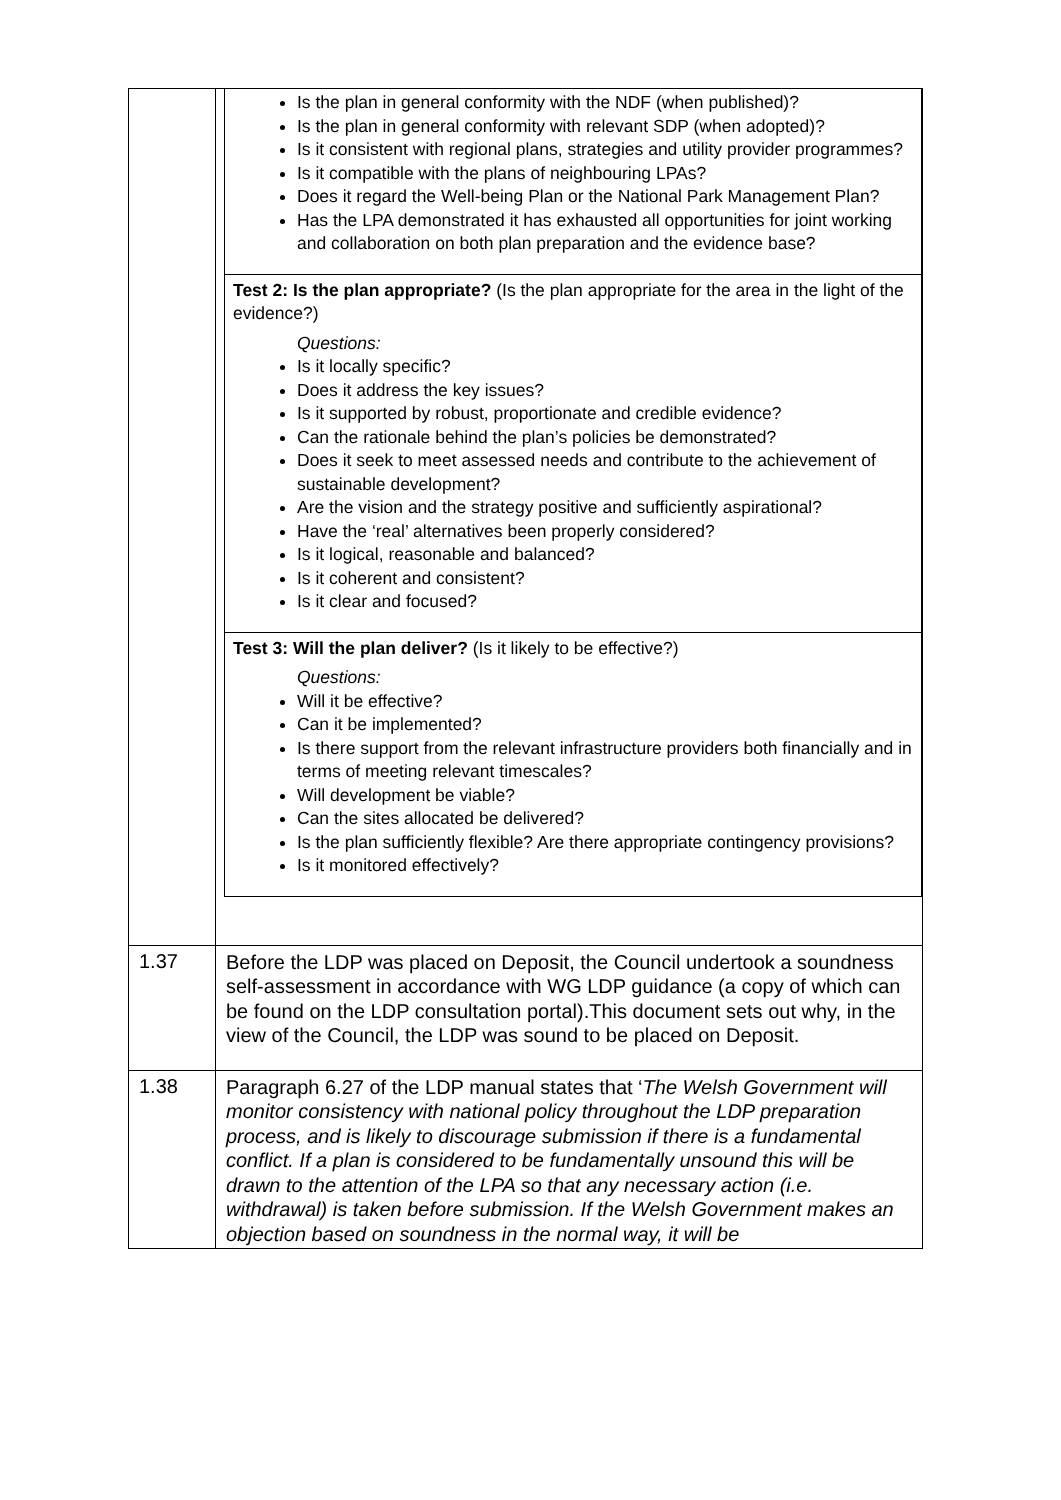| | / Is the plan in general conformity with the NDF (when published)? Is the plan in general conformity with relevant SDP (when adopted)? Is it consistent with regional plans, strategies and utility provider programmes? Is it compatible with the plans of neighbouring LPAs? Does it regard the Well-being Plan or the National Park Management Plan? Has the LPA demonstrated it has exhausted all opportunities for joint working and collaboration on both plan preparation and the evidence base? / / Test 2: Is the plan appropriate? (Is the plan appropriate for the area in the light of the evidence?) Questions: Is it locally specific? Does it address the key issues? Is it supported by robust, proportionate and credible evidence? Can the rationale behind the plan’s policies be demonstrated? Does it seek to meet assessed needs and contribute to the achievement of sustainable development? Are the vision and the strategy positive and sufficiently aspirational? Have the ‘real’ alternatives been properly considered? Is it logical, reasonable and balanced? Is it coherent and consistent? Is it clear and focused? / / Test 3: Will the plan deliver? (Is it likely to be effective?) Questions: Will it be effective? Can it be implemented? Is there support from the relevant infrastructure providers both financially and in terms of meeting relevant timescales? Will development be viable? Can the sites allocated be delivered? Is the plan sufficiently flexible? Are there appropriate contingency provisions? Is it monitored effectively? / |
| 1.37 | Before the LDP was placed on Deposit, the Council undertook a soundness self-assessment in accordance with WG LDP guidance (a copy of which can be found on the LDP consultation portal).This document sets out why, in the view of the Council, the LDP was sound to be placed on Deposit. |
| 1.38 | Paragraph 6.27 of the LDP manual states that ‘ The Welsh Government will monitor consistency with national policy throughout the LDP preparation process, and is likely to discourage submission if there is a fundamental conflict. If a plan is considered to be fundamentally unsound this will be drawn to the attention of the LPA so that any necessary action (i.e. withdrawal) is taken before submission. If the Welsh Government makes an objection based on soundness in the normal way, it will be |